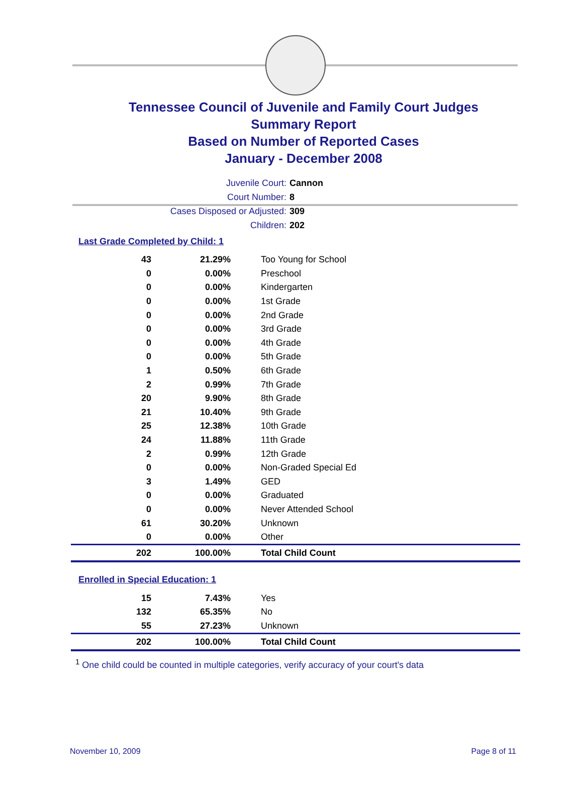Tennessee Council of Juvenile and Family Court Judges
Summary Report
Based on Number of Reported Cases
January - December 2008
Juvenile Court: Cannon
Court Number: 8
Cases Disposed or Adjusted: 309
Children: 202
Last Grade Completed by Child: 1
| 43 | 21.29% | Too Young for School |
| 0 | 0.00% | Preschool |
| 0 | 0.00% | Kindergarten |
| 0 | 0.00% | 1st Grade |
| 0 | 0.00% | 2nd Grade |
| 0 | 0.00% | 3rd Grade |
| 0 | 0.00% | 4th Grade |
| 0 | 0.00% | 5th Grade |
| 1 | 0.50% | 6th Grade |
| 2 | 0.99% | 7th Grade |
| 20 | 9.90% | 8th Grade |
| 21 | 10.40% | 9th Grade |
| 25 | 12.38% | 10th Grade |
| 24 | 11.88% | 11th Grade |
| 2 | 0.99% | 12th Grade |
| 0 | 0.00% | Non-Graded Special Ed |
| 3 | 1.49% | GED |
| 0 | 0.00% | Graduated |
| 0 | 0.00% | Never Attended School |
| 61 | 30.20% | Unknown |
| 0 | 0.00% | Other |
| 202 | 100.00% | Total Child Count |
Enrolled in Special Education: 1
| 15 | 7.43% | Yes |
| 132 | 65.35% | No |
| 55 | 27.23% | Unknown |
| 202 | 100.00% | Total Child Count |
<sup>1</sup> One child could be counted in multiple categories, verify accuracy of your court's data
November 10, 2009 Page 8 of 11